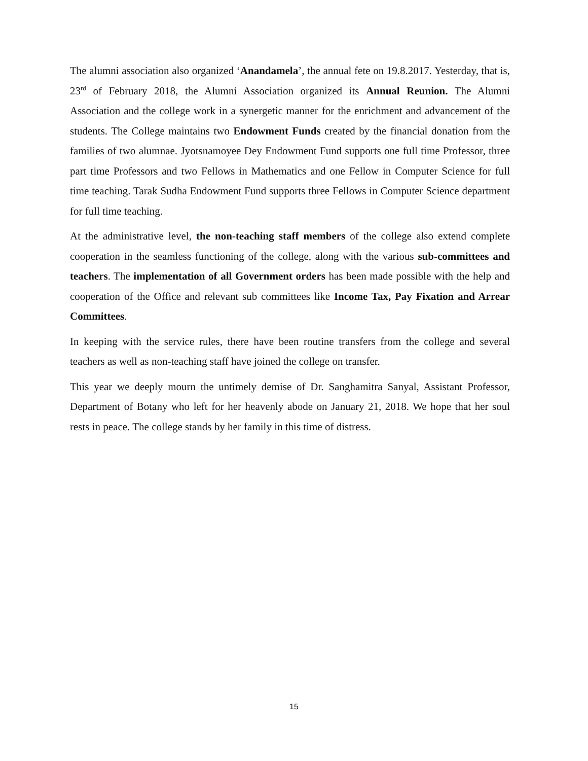The alumni association also organized ‘Anandamela’, the annual fete on 19.8.2017. Yesterday, that is, 23<sup>rd</sup> of February 2018, the Alumni Association organized its Annual Reunion. The Alumni Association and the college work in a synergetic manner for the enrichment and advancement of the students. The College maintains two Endowment Funds created by the financial donation from the families of two alumnae. Jyotsnamoyee Dey Endowment Fund supports one full time Professor, three part time Professors and two Fellows in Mathematics and one Fellow in Computer Science for full time teaching. Tarak Sudha Endowment Fund supports three Fellows in Computer Science department for full time teaching.
At the administrative level, the non-teaching staff members of the college also extend complete cooperation in the seamless functioning of the college, along with the various sub-committees and teachers. The implementation of all Government orders has been made possible with the help and cooperation of the Office and relevant sub committees like Income Tax, Pay Fixation and Arrear Committees.
In keeping with the service rules, there have been routine transfers from the college and several teachers as well as non-teaching staff have joined the college on transfer.
This year we deeply mourn the untimely demise of Dr. Sanghamitra Sanyal, Assistant Professor, Department of Botany who left for her heavenly abode on January 21, 2018. We hope that her soul rests in peace. The college stands by her family in this time of distress.
15